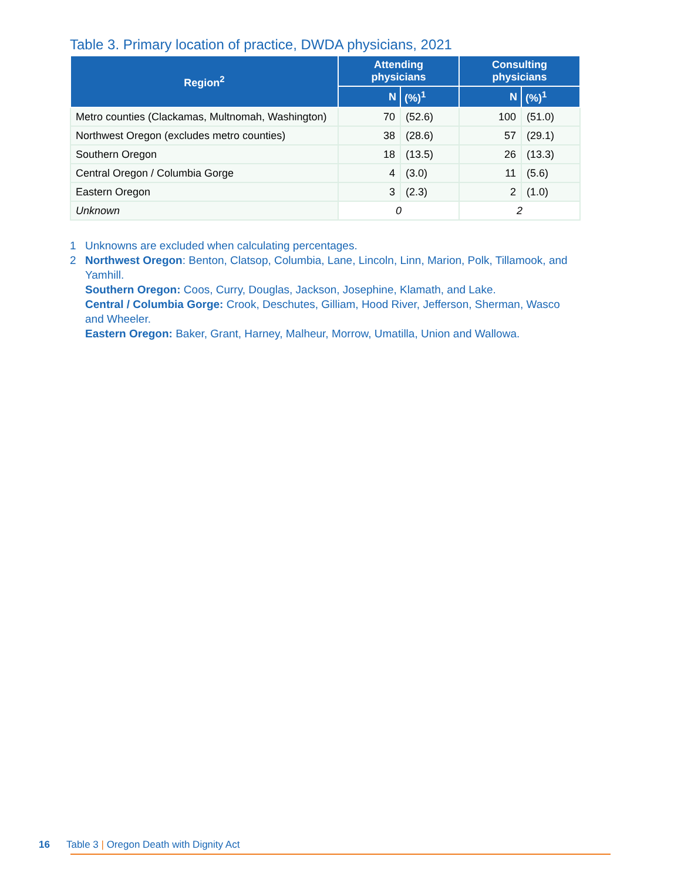Table 3. Primary location of practice, DWDA physicians, 2021
| Region<sup>2</sup> | Attending physicians | | Consulting physicians | |
| --- | --- | --- | --- | --- |
| | N | (%)<sup>1</sup> | N | (%)<sup>1</sup> |
| Metro counties (Clackamas, Multnomah, Washington) | 70 | (52.6) | 100 | (51.0) |
| Northwest Oregon (excludes metro counties) | 38 | (28.6) | 57 | (29.1) |
| Southern Oregon | 18 | (13.5) | 26 | (13.3) |
| Central Oregon / Columbia Gorge | 4 | (3.0) | 11 | (5.6) |
| Eastern Oregon | 3 | (2.3) | 2 | (1.0) |
| Unknown | 0 | | 2 | |
1 Unknowns are excluded when calculating percentages.
2 Northwest Oregon: Benton, Clatsop, Columbia, Lane, Lincoln, Linn, Marion, Polk, Tillamook, and Yamhill.
Southern Oregon: Coos, Curry, Douglas, Jackson, Josephine, Klamath, and Lake.
Central / Columbia Gorge: Crook, Deschutes, Gilliam, Hood River, Jefferson, Sherman, Wasco and Wheeler.
Eastern Oregon: Baker, Grant, Harney, Malheur, Morrow, Umatilla, Union and Wallowa.
16 Table 3 | Oregon Death with Dignity Act